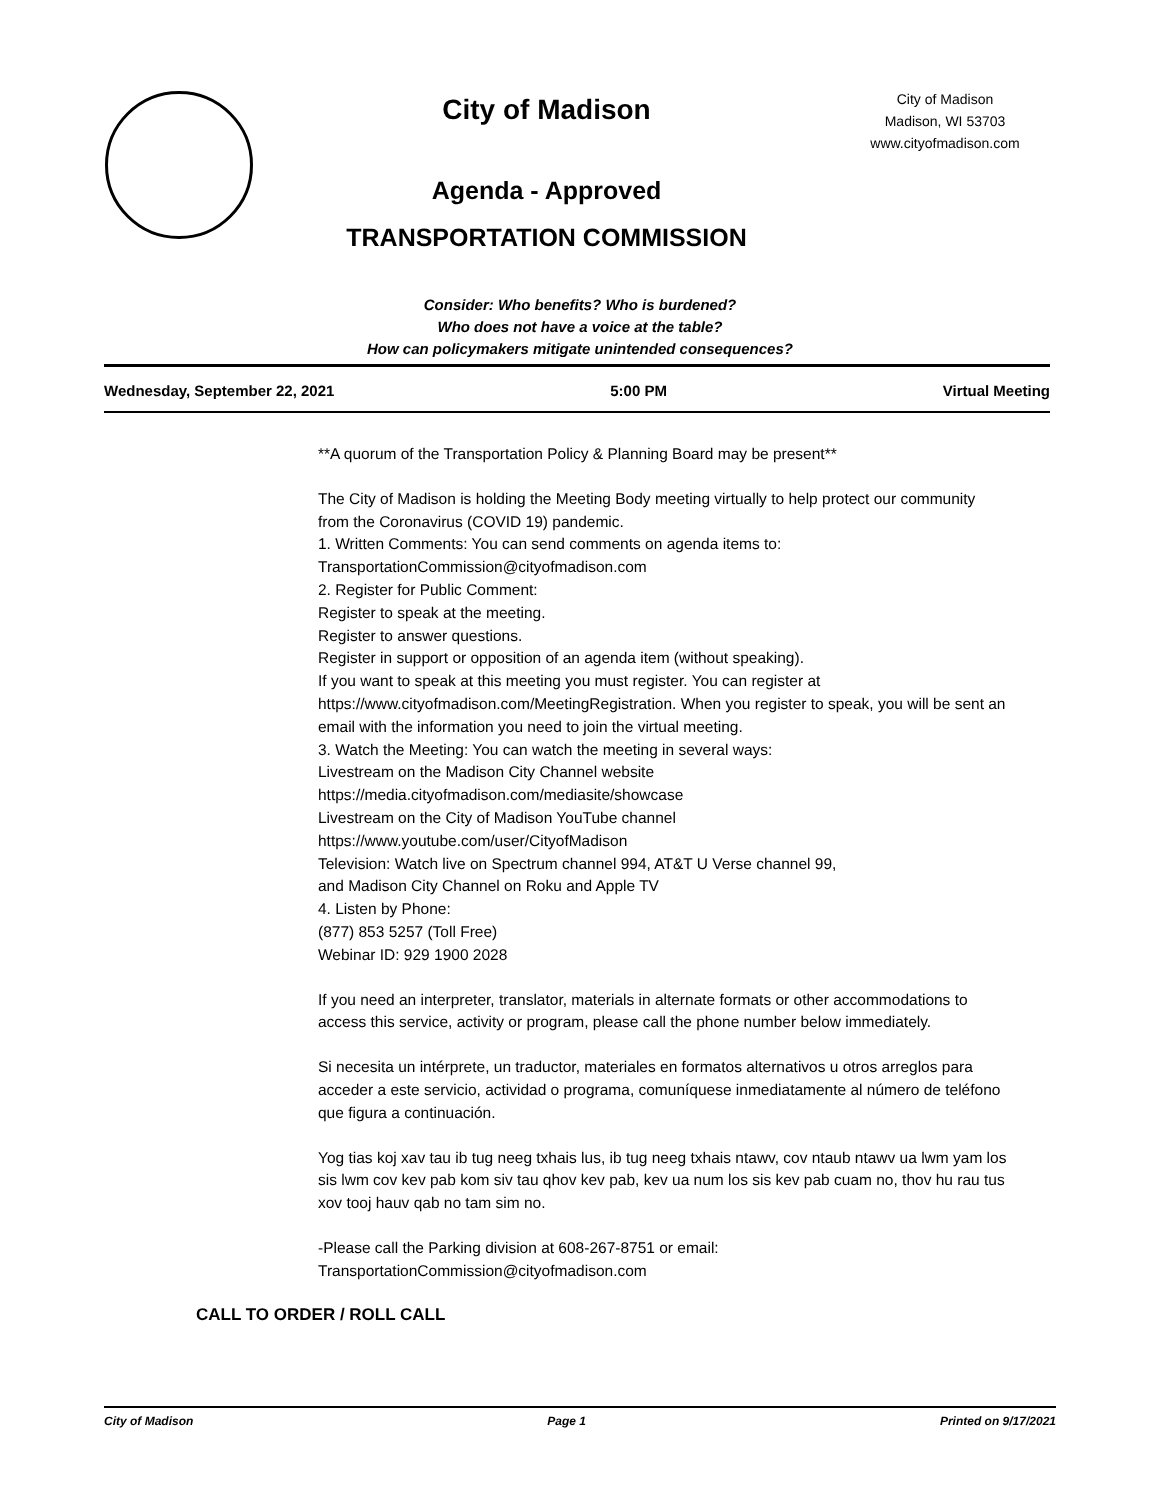City of Madison
Agenda - Approved
TRANSPORTATION COMMISSION
City of Madison
Madison, WI 53703
www.cityofmadison.com
Consider: Who benefits? Who is burdened?
Who does not have a voice at the table?
How can policymakers mitigate unintended consequences?
Wednesday, September 22, 2021 5:00 PM Virtual Meeting
**A quorum of the Transportation Policy & Planning Board may be present**
The City of Madison is holding the Meeting Body meeting virtually to help protect our community from the Coronavirus (COVID 19) pandemic.
1. Written Comments: You can send comments on agenda items to:
TransportationCommission@cityofmadison.com
2. Register for Public Comment:
Register to speak at the meeting.
Register to answer questions.
Register in support or opposition of an agenda item (without speaking).
If you want to speak at this meeting you must register. You can register at https://www.cityofmadison.com/MeetingRegistration. When you register to speak, you will be sent an email with the information you need to join the virtual meeting.
3. Watch the Meeting: You can watch the meeting in several ways:
Livestream on the Madison City Channel website
https://media.cityofmadison.com/mediasite/showcase
Livestream on the City of Madison YouTube channel
https://www.youtube.com/user/CityofMadison
Television: Watch live on Spectrum channel 994, AT&T U Verse channel 99,
and Madison City Channel on Roku and Apple TV
4. Listen by Phone:
(877) 853 5257 (Toll Free)
Webinar ID: 929 1900 2028
If you need an interpreter, translator, materials in alternate formats or other accommodations to access this service, activity or program, please call the phone number below immediately.
Si necesita un intérprete, un traductor, materiales en formatos alternativos u otros arreglos para acceder a este servicio, actividad o programa, comuníquese inmediatamente al número de teléfono que figura a continuación.
Yog tias koj xav tau ib tug neeg txhais lus, ib tug neeg txhais ntawv, cov ntaub ntawv ua lwm yam los sis lwm cov kev pab kom siv tau qhov kev pab, kev ua num los sis kev pab cuam no, thov hu rau tus xov tooj hauv qab no tam sim no.
-Please call the Parking division at 608-267-8751 or email:
TransportationCommission@cityofmadison.com
CALL TO ORDER / ROLL CALL
City of Madison Page 1 Printed on 9/17/2021